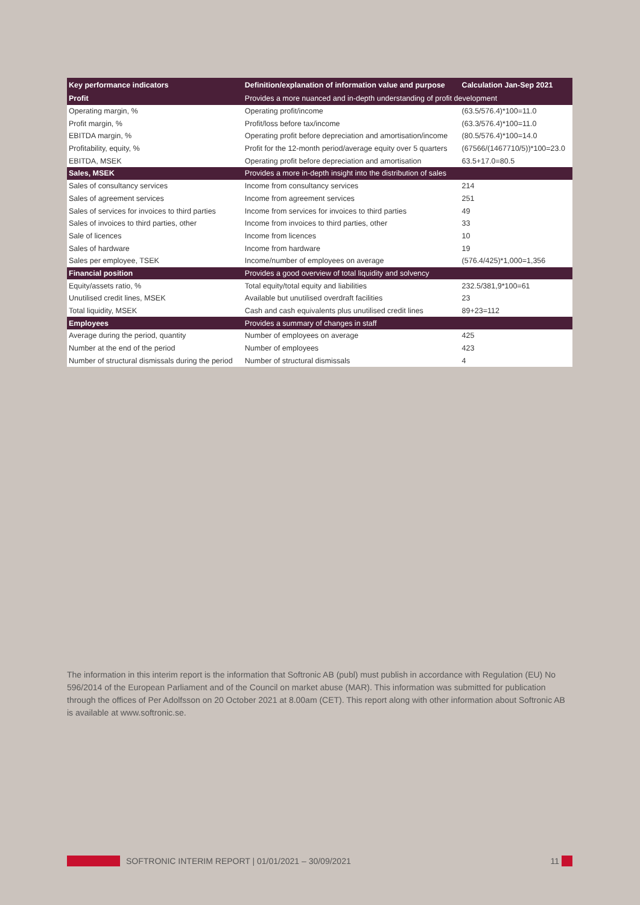| Key performance indicators | Definition/explanation of information value and purpose | Calculation Jan-Sep 2021 |
| --- | --- | --- |
| Profit | Provides a more nuanced and in-depth understanding of profit development | |
| Operating margin, % | Operating profit/income | (63.5/576.4)*100=11.0 |
| Profit margin, % | Profit/loss before tax/income | (63.3/576.4)*100=11.0 |
| EBITDA margin, % | Operating profit before depreciation and amortisation/income | (80.5/576.4)*100=14.0 |
| Profitability, equity, % | Profit for the 12-month period/average equity over 5 quarters | (67566/(1467710/5))*100=23.0 |
| EBITDA, MSEK | Operating profit before depreciation and amortisation | 63.5+17.0=80.5 |
| Sales, MSEK | Provides a more in-depth insight into the distribution of sales | |
| Sales of consultancy services | Income from consultancy services | 214 |
| Sales of agreement services | Income from agreement services | 251 |
| Sales of services for invoices to third parties | Income from services for invoices to third parties | 49 |
| Sales of invoices to third parties, other | Income from invoices to third parties, other | 33 |
| Sale of licences | Income from licences | 10 |
| Sales of hardware | Income from hardware | 19 |
| Sales per employee, TSEK | Income/number of employees on average | (576.4/425)*1,000=1,356 |
| Financial position | Provides a good overview of total liquidity and solvency | |
| Equity/assets ratio, % | Total equity/total equity and liabilities | 232.5/381,9*100=61 |
| Unutilised credit lines, MSEK | Available but unutilised overdraft facilities | 23 |
| Total liquidity, MSEK | Cash and cash equivalents plus unutilised credit lines | 89+23=112 |
| Employees | Provides a summary of changes in staff | |
| Average during the period, quantity | Number of employees on average | 425 |
| Number at the end of the period | Number of employees | 423 |
| Number of structural dismissals during the period | Number of structural dismissals | 4 |
The information in this interim report is the information that Softronic AB (publ) must publish in accordance with Regulation (EU) No 596/2014 of the European Parliament and of the Council on market abuse (MAR). This information was submitted for publication through the offices of Per Adolfsson on 20 October 2021 at 8.00am (CET). This report along with other information about Softronic AB is available at www.softronic.se.
SOFTRONIC INTERIM REPORT | 01/01/2021 – 30/09/2021 11